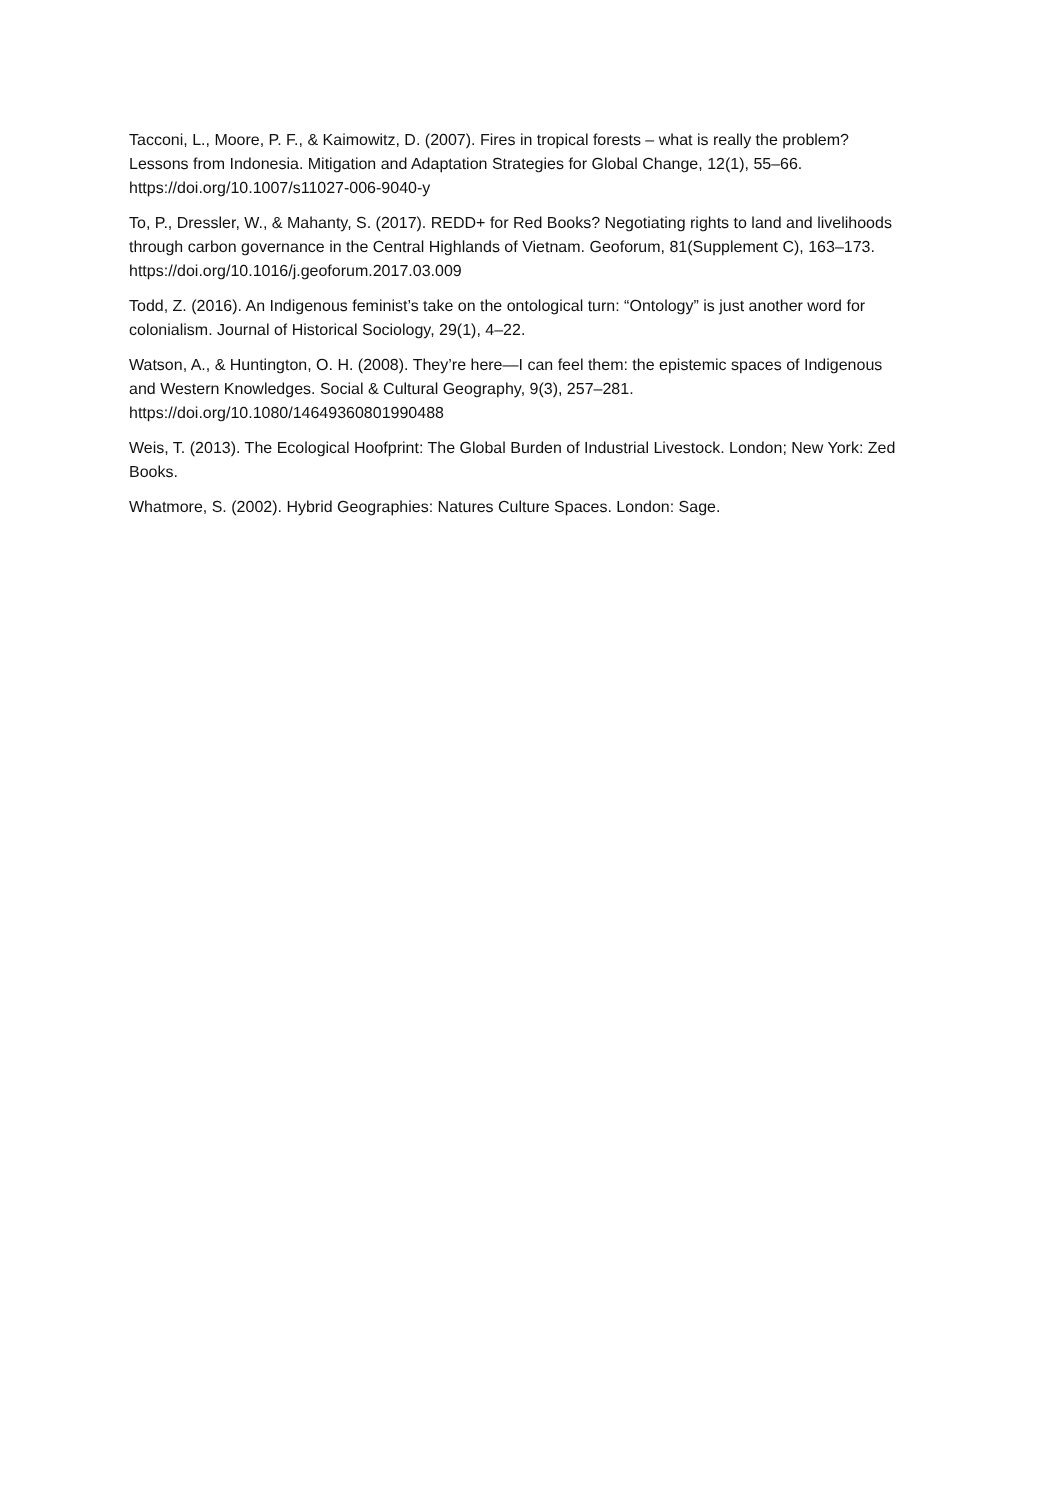Tacconi, L., Moore, P. F., & Kaimowitz, D. (2007). Fires in tropical forests – what is really the problem? Lessons from Indonesia. Mitigation and Adaptation Strategies for Global Change, 12(1), 55–66. https://doi.org/10.1007/s11027-006-9040-y
To, P., Dressler, W., & Mahanty, S. (2017). REDD+ for Red Books? Negotiating rights to land and livelihoods through carbon governance in the Central Highlands of Vietnam. Geoforum, 81(Supplement C), 163–173. https://doi.org/10.1016/j.geoforum.2017.03.009
Todd, Z. (2016). An Indigenous feminist’s take on the ontological turn: “Ontology” is just another word for colonialism. Journal of Historical Sociology, 29(1), 4–22.
Watson, A., & Huntington, O. H. (2008). They’re here—I can feel them: the epistemic spaces of Indigenous and Western Knowledges. Social & Cultural Geography, 9(3), 257–281. https://doi.org/10.1080/14649360801990488
Weis, T. (2013). The Ecological Hoofprint: The Global Burden of Industrial Livestock. London; New York: Zed Books.
Whatmore, S. (2002). Hybrid Geographies: Natures Culture Spaces. London: Sage.